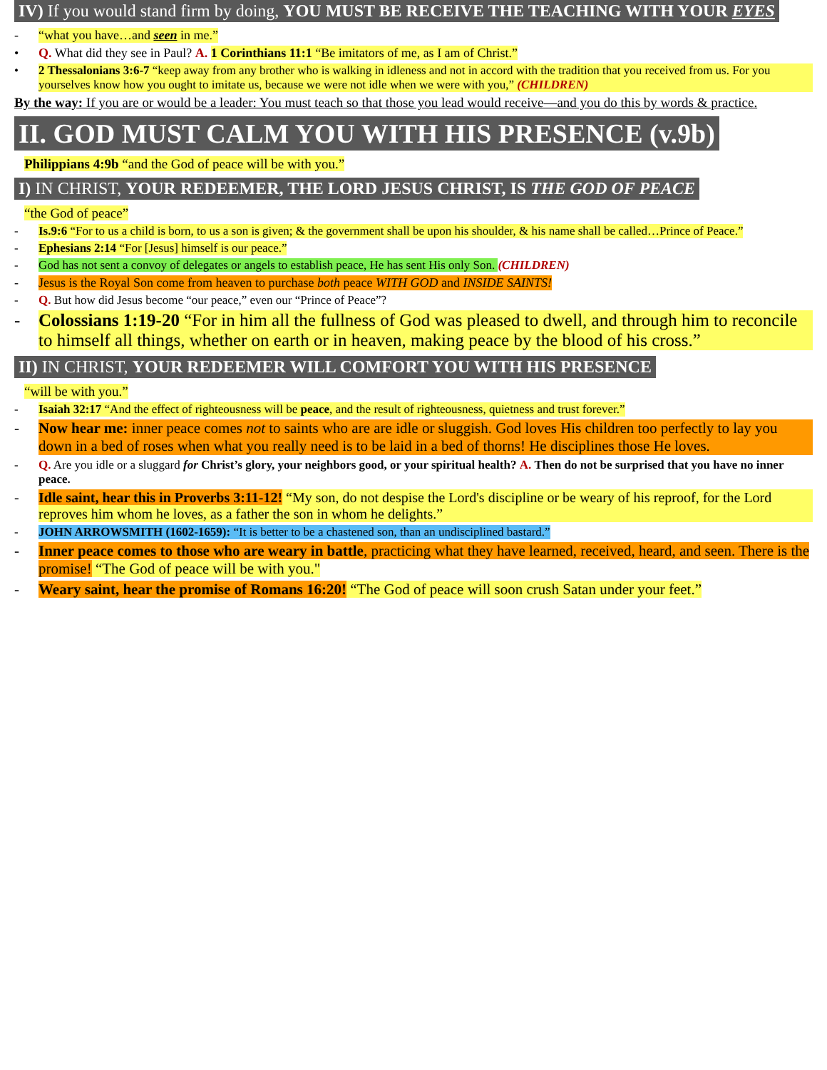IV) If you would stand firm by doing, YOU MUST BE RECEIVE THE TEACHING WITH YOUR EYES
- “what you have…and seen in me.”
• Q. What did they see in Paul? A. 1 Corinthians 11:1 “Be imitators of me, as I am of Christ.”
• 2 Thessalonians 3:6-7 “keep away from any brother who is walking in idleness and not in accord with the tradition that you received from us. For you yourselves know how you ought to imitate us, because we were not idle when we were with you,” (CHILDREN)
By the way: If you are or would be a leader: You must teach so that those you lead would receive—and you do this by words & practice.
II. GOD MUST CALM YOU WITH HIS PRESENCE (v.9b)
Philippians 4:9b “and the God of peace will be with you.”
I) IN CHRIST, YOUR REDEEMER, THE LORD JESUS CHRIST, IS THE GOD OF PEACE
“the God of peace”
- Is.9:6 “For to us a child is born, to us a son is given; & the government shall be upon his shoulder, & his name shall be called…Prince of Peace.”
- Ephesians 2:14 “For [Jesus] himself is our peace.”
- God has not sent a convoy of delegates or angels to establish peace, He has sent His only Son. (CHILDREN)
- Jesus is the Royal Son come from heaven to purchase both peace WITH GOD and INSIDE SAINTS!
- Q. But how did Jesus become “our peace,” even our “Prince of Peace”?
- Colossians 1:19-20 “For in him all the fullness of God was pleased to dwell, and through him to reconcile to himself all things, whether on earth or in heaven, making peace by the blood of his cross.”
II) IN CHRIST, YOUR REDEEMER WILL COMFORT YOU WITH HIS PRESENCE
“will be with you.”
- Isaiah 32:17 “And the effect of righteousness will be peace, and the result of righteousness, quietness and trust forever.”
- Now hear me: inner peace comes not to saints who are are idle or sluggish. God loves His children too perfectly to lay you down in a bed of roses when what you really need is to be laid in a bed of thorns! He disciplines those He loves.
- Q. Are you idle or a sluggard for Christ’s glory, your neighbors good, or your spiritual health? A. Then do not be surprised that you have no inner peace.
- Idle saint, hear this in Proverbs 3:11-12! “My son, do not despise the Lord's discipline or be weary of his reproof, for the Lord reproves him whom he loves, as a father the son in whom he delights.”
- JOHN ARROWSMITH (1602-1659): “It is better to be a chastened son, than an undisciplined bastard.”
- Inner peace comes to those who are weary in battle, practicing what they have learned, received, heard, and seen. There is the promise! “The God of peace will be with you."
- Weary saint, hear the promise of Romans 16:20! “The God of peace will soon crush Satan under your feet.”